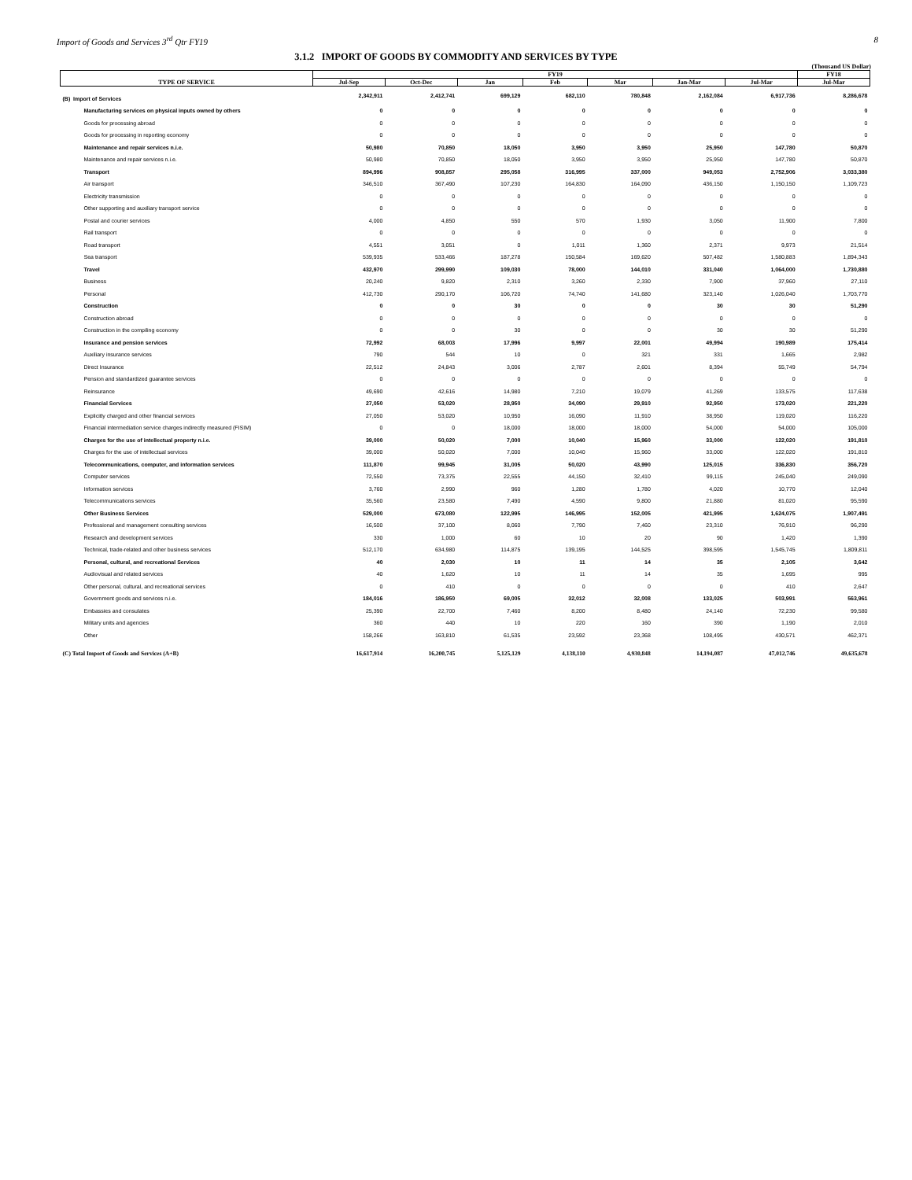Import of Goods and Services 3<sup>rd</sup> Qtr FY19 8
3.1.2 IMPORT OF GOODS BY COMMODITY AND SERVICES BY TYPE
(Thousand US Dollar)
| TYPE OF SERVICE | FY19 | | | | | | | FY18 |
| --- | --- | --- | --- | --- | --- | --- | --- | --- |
| | Jul-Sep | Oct-Dec | Jan | Feb | Mar | Jan-Mar | Jul-Mar | Jul-Mar |
| (B) Import of Services | 2,342,911 | 2,412,741 | 699,129 | 682,110 | 780,848 | 2,162,084 | 6,917,736 | 8,286,678 |
| Manufacturing services on physical inputs owned by others | 0 | 0 | 0 | 0 | 0 | 0 | 0 | 0 |
| Goods for processing abroad | 0 | 0 | 0 | 0 | 0 | 0 | 0 | 0 |
| Goods for processing in reporting economy | 0 | 0 | 0 | 0 | 0 | 0 | 0 | 0 |
| Maintenance and repair services n.i.e. | 50,980 | 70,850 | 18,050 | 3,950 | 3,950 | 25,950 | 147,780 | 50,870 |
| Maintenance and repair services n.i.e. | 50,980 | 70,850 | 18,050 | 3,950 | 3,950 | 25,950 | 147,780 | 50,870 |
| Transport | 894,996 | 908,857 | 295,058 | 316,995 | 337,000 | 949,053 | 2,752,906 | 3,033,380 |
| Air transport | 346,510 | 367,490 | 107,230 | 164,830 | 164,090 | 436,150 | 1,150,150 | 1,109,723 |
| Electricity transmission | 0 | 0 | 0 | 0 | 0 | 0 | 0 | 0 |
| Other supporting and auxiliary transport service | 0 | 0 | 0 | 0 | 0 | 0 | 0 | 0 |
| Postal and courier services | 4,000 | 4,850 | 550 | 570 | 1,930 | 3,050 | 11,900 | 7,800 |
| Rail transport | 0 | 0 | 0 | 0 | 0 | 0 | 0 | 0 |
| Road transport | 4,551 | 3,051 | 0 | 1,011 | 1,360 | 2,371 | 9,973 | 21,514 |
| Sea transport | 539,935 | 533,466 | 187,278 | 150,584 | 169,620 | 507,482 | 1,580,883 | 1,894,343 |
| Travel | 432,970 | 299,990 | 109,030 | 78,000 | 144,010 | 331,040 | 1,064,000 | 1,730,880 |
| Business | 20,240 | 9,820 | 2,310 | 3,260 | 2,330 | 7,900 | 37,960 | 27,110 |
| Personal | 412,730 | 290,170 | 106,720 | 74,740 | 141,680 | 323,140 | 1,026,040 | 1,703,770 |
| Construction | 0 | 0 | 30 | 0 | 0 | 30 | 30 | 51,290 |
| Construction abroad | 0 | 0 | 0 | 0 | 0 | 0 | 0 | 0 |
| Construction in the compiling economy | 0 | 0 | 30 | 0 | 0 | 30 | 30 | 51,290 |
| Insurance and pension services | 72,992 | 68,003 | 17,996 | 9,997 | 22,001 | 49,994 | 190,989 | 175,414 |
| Auxiliary insurance services | 790 | 544 | 10 | 0 | 321 | 331 | 1,665 | 2,982 |
| Direct Insurance | 22,512 | 24,843 | 3,006 | 2,787 | 2,601 | 8,394 | 55,749 | 54,794 |
| Pension and standardized guarantee services | 0 | 0 | 0 | 0 | 0 | 0 | 0 | 0 |
| Reinsurance | 49,690 | 42,616 | 14,980 | 7,210 | 19,079 | 41,269 | 133,575 | 117,638 |
| Financial Services | 27,050 | 53,020 | 28,950 | 34,090 | 29,910 | 92,950 | 173,020 | 221,220 |
| Explicitly charged and other financial services | 27,050 | 53,020 | 10,950 | 16,090 | 11,910 | 38,950 | 119,020 | 116,220 |
| Financial intermediation service charges indirectly measured (FISIM) | 0 | 0 | 18,000 | 18,000 | 18,000 | 54,000 | 54,000 | 105,000 |
| Charges for the use of intellectual property n.i.e. | 39,000 | 50,020 | 7,000 | 10,040 | 15,960 | 33,000 | 122,020 | 191,810 |
| Charges for the use of intellectual services | 39,000 | 50,020 | 7,000 | 10,040 | 15,960 | 33,000 | 122,020 | 191,810 |
| Telecommunications, computer, and information services | 111,870 | 99,945 | 31,005 | 50,020 | 43,990 | 125,015 | 336,830 | 356,720 |
| Computer services | 72,550 | 73,375 | 22,555 | 44,150 | 32,410 | 99,115 | 245,040 | 249,090 |
| Information services | 3,760 | 2,990 | 960 | 1,280 | 1,780 | 4,020 | 10,770 | 12,040 |
| Telecommunications services | 35,560 | 23,580 | 7,490 | 4,590 | 9,800 | 21,880 | 81,020 | 95,590 |
| Other Business Services | 529,000 | 673,080 | 122,995 | 146,995 | 152,005 | 421,995 | 1,624,075 | 1,907,491 |
| Professional and management consulting services | 16,500 | 37,100 | 8,060 | 7,790 | 7,460 | 23,310 | 76,910 | 96,290 |
| Research and development services | 330 | 1,000 | 60 | 10 | 20 | 90 | 1,420 | 1,390 |
| Technical, trade-related and other business services | 512,170 | 634,980 | 114,875 | 139,195 | 144,525 | 398,595 | 1,545,745 | 1,809,811 |
| Personal, cultural, and recreational Services | 40 | 2,030 | 10 | 11 | 14 | 35 | 2,105 | 3,642 |
| Audiovisual and related services | 40 | 1,620 | 10 | 11 | 14 | 35 | 1,695 | 995 |
| Other personal, cultural, and recreational services | 0 | 410 | 0 | 0 | 0 | 0 | 410 | 2,647 |
| Government goods and services n.i.e. | 184,016 | 186,950 | 69,005 | 32,012 | 32,008 | 133,025 | 503,991 | 563,961 |
| Embassies and consulates | 25,390 | 22,700 | 7,460 | 8,200 | 8,480 | 24,140 | 72,230 | 99,580 |
| Military units and agencies | 360 | 440 | 10 | 220 | 160 | 390 | 1,190 | 2,010 |
| Other | 158,266 | 163,810 | 61,535 | 23,592 | 23,368 | 108,495 | 430,571 | 462,371 |
| (C) Total Import of Goods and Services (A+B) | 16,617,914 | 16,200,745 | 5,125,129 | 4,138,110 | 4,930,848 | 14,194,087 | 47,012,746 | 49,635,678 |